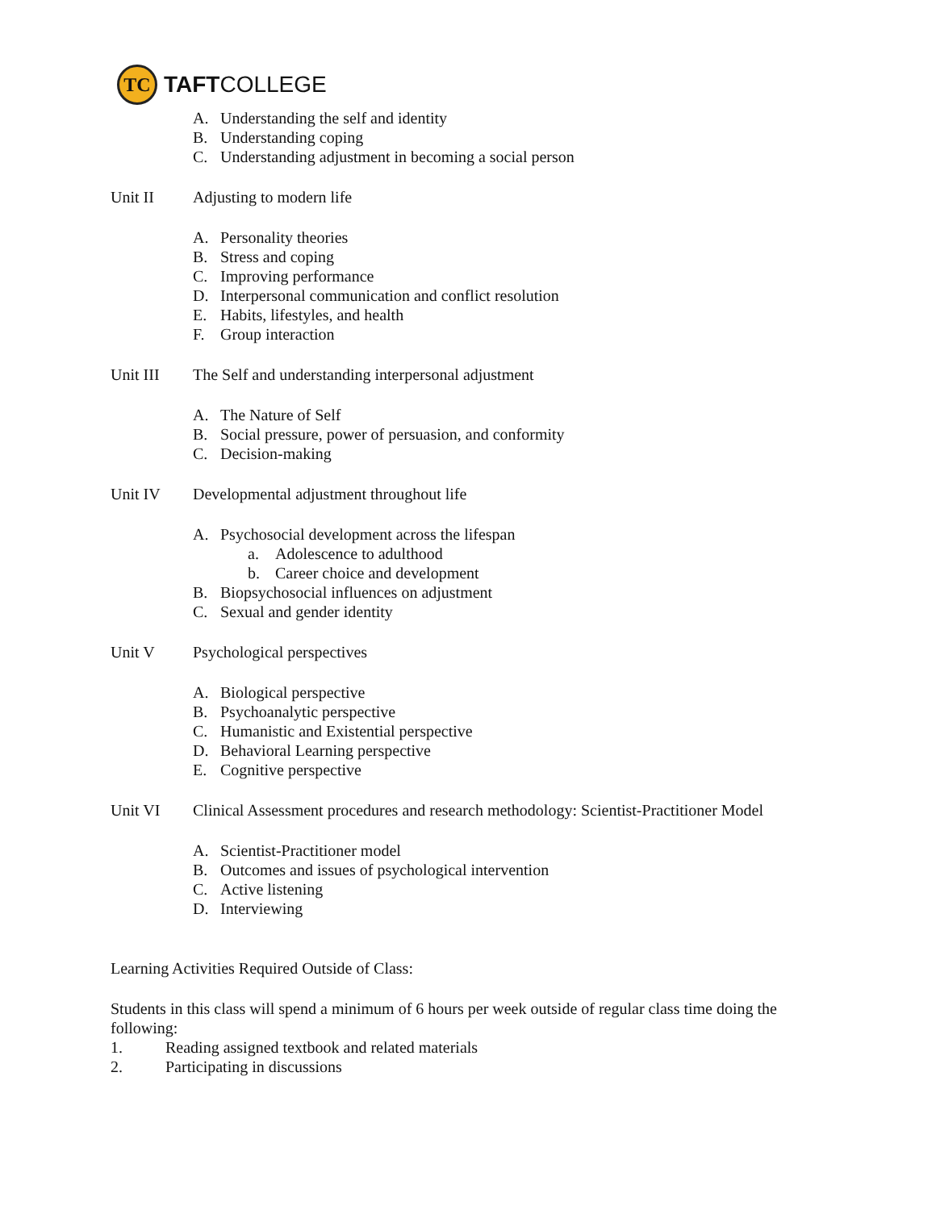TC
TAFTCOLLEGE
A. Understanding the self and identity
B. Understanding coping
C. Understanding adjustment in becoming a social person
Unit II Adjusting to modern life
A. Personality theories
B. Stress and coping
C. Improving performance
D. Interpersonal communication and conflict resolution
E. Habits, lifestyles, and health
F. Group interaction
Unit III The Self and understanding interpersonal adjustment
A. The Nature of Self
B. Social pressure, power of persuasion, and conformity
C. Decision-making
Unit IV Developmental adjustment throughout life
A. Psychosocial development across the lifespan
a. Adolescence to adulthood
b. Career choice and development
B. Biopsychosocial influences on adjustment
C. Sexual and gender identity
Unit V Psychological perspectives
A. Biological perspective
B. Psychoanalytic perspective
C. Humanistic and Existential perspective
D. Behavioral Learning perspective
E. Cognitive perspective
Unit VI Clinical Assessment procedures and research methodology: Scientist-Practitioner Model
A. Scientist-Practitioner model
B. Outcomes and issues of psychological intervention
C. Active listening
D. Interviewing
Learning Activities Required Outside of Class:
Students in this class will spend a minimum of 6 hours per week outside of regular class time doing the following:
1. Reading assigned textbook and related materials
2. Participating in discussions